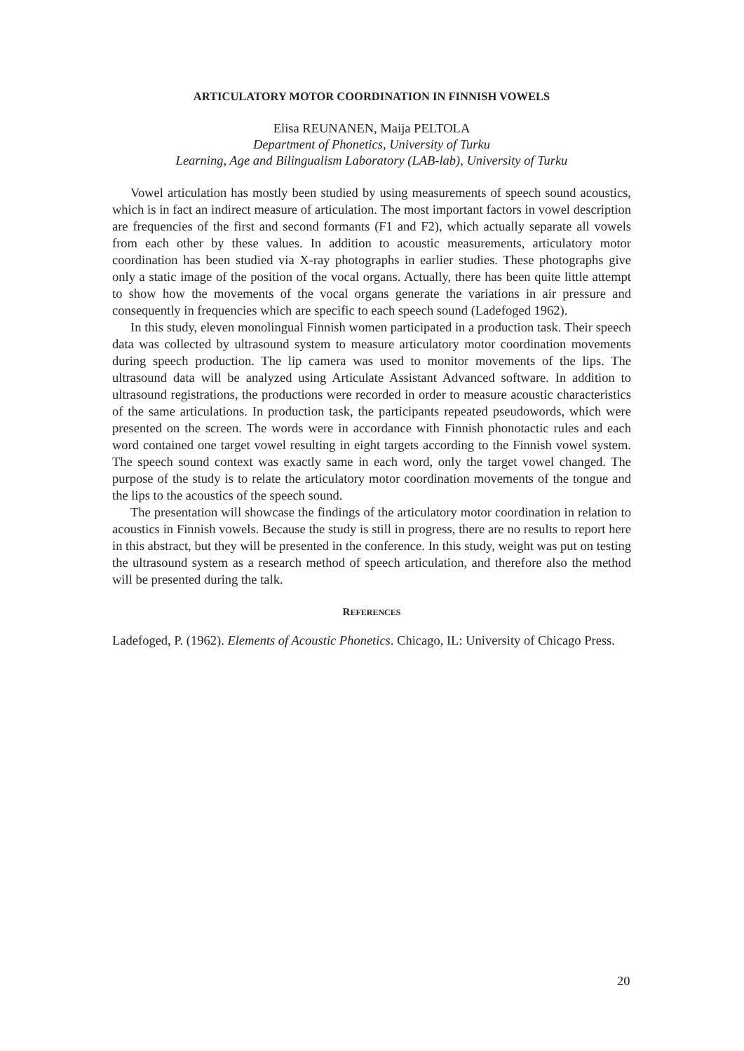ARTICULATORY MOTOR COORDINATION IN FINNISH VOWELS
Elisa REUNANEN, Maija PELTOLA
Department of Phonetics, University of Turku
Learning, Age and Bilingualism Laboratory (LAB-lab), University of Turku
Vowel articulation has mostly been studied by using measurements of speech sound acoustics, which is in fact an indirect measure of articulation. The most important factors in vowel description are frequencies of the first and second formants (F1 and F2), which actually separate all vowels from each other by these values. In addition to acoustic measurements, articulatory motor coordination has been studied via X-ray photographs in earlier studies. These photographs give only a static image of the position of the vocal organs. Actually, there has been quite little attempt to show how the movements of the vocal organs generate the variations in air pressure and consequently in frequencies which are specific to each speech sound (Ladefoged 1962).
In this study, eleven monolingual Finnish women participated in a production task. Their speech data was collected by ultrasound system to measure articulatory motor coordination movements during speech production. The lip camera was used to monitor movements of the lips. The ultrasound data will be analyzed using Articulate Assistant Advanced software. In addition to ultrasound registrations, the productions were recorded in order to measure acoustic characteristics of the same articulations. In production task, the participants repeated pseudowords, which were presented on the screen. The words were in accordance with Finnish phonotactic rules and each word contained one target vowel resulting in eight targets according to the Finnish vowel system. The speech sound context was exactly same in each word, only the target vowel changed. The purpose of the study is to relate the articulatory motor coordination movements of the tongue and the lips to the acoustics of the speech sound.
The presentation will showcase the findings of the articulatory motor coordination in relation to acoustics in Finnish vowels. Because the study is still in progress, there are no results to report here in this abstract, but they will be presented in the conference. In this study, weight was put on testing the ultrasound system as a research method of speech articulation, and therefore also the method will be presented during the talk.
REFERENCES
Ladefoged, P. (1962). Elements of Acoustic Phonetics. Chicago, IL: University of Chicago Press.
20